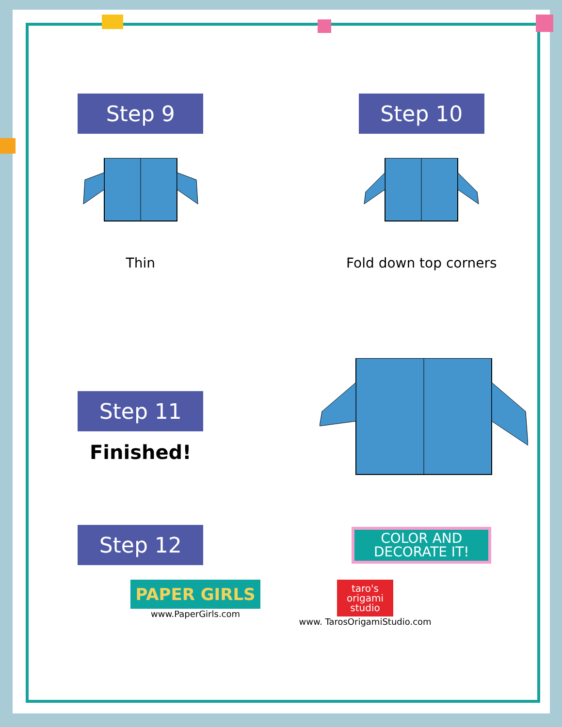Step 9
Thin
Step 10
Fold down top corners
Step 11
Finished!
Step 12
COLOR AND
DECORATE IT!
PAPER GIRLS
www.PaperGirls.com
taro's
origami
studio
www. TarosOrigamiStudio.com